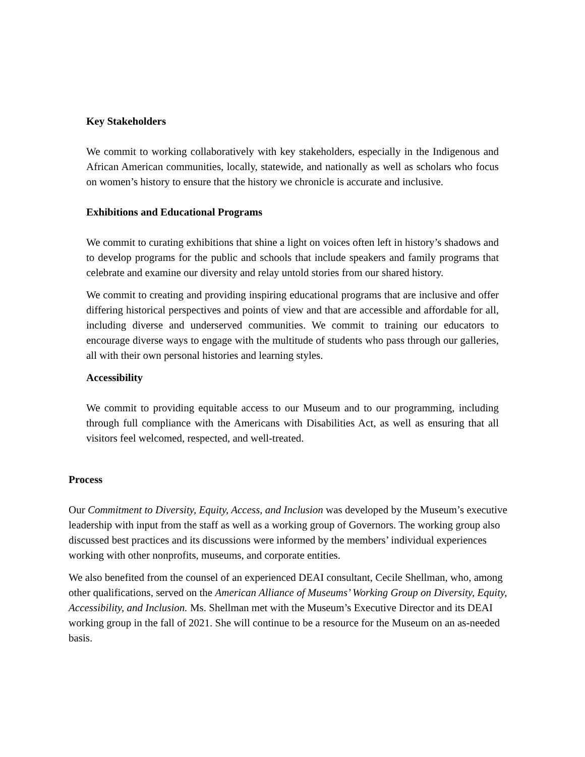Key Stakeholders
We commit to working collaboratively with key stakeholders, especially in the Indigenous and African American communities, locally, statewide, and nationally as well as scholars who focus on women’s history to ensure that the history we chronicle is accurate and inclusive.
Exhibitions and Educational Programs
We commit to curating exhibitions that shine a light on voices often left in history’s shadows and to develop programs for the public and schools that include speakers and family programs that celebrate and examine our diversity and relay untold stories from our shared history.
We commit to creating and providing inspiring educational programs that are inclusive and offer differing historical perspectives and points of view and that are accessible and affordable for all, including diverse and underserved communities. We commit to training our educators to encourage diverse ways to engage with the multitude of students who pass through our galleries, all with their own personal histories and learning styles.
Accessibility
We commit to providing equitable access to our Museum and to our programming, including through full compliance with the Americans with Disabilities Act, as well as ensuring that all visitors feel welcomed, respected, and well-treated.
Process
Our Commitment to Diversity, Equity, Access, and Inclusion was developed by the Museum’s executive leadership with input from the staff as well as a working group of Governors. The working group also discussed best practices and its discussions were informed by the members’ individual experiences working with other nonprofits, museums, and corporate entities.
We also benefited from the counsel of an experienced DEAI consultant, Cecile Shellman, who, among other qualifications, served on the American Alliance of Museums’ Working Group on Diversity, Equity, Accessibility, and Inclusion. Ms. Shellman met with the Museum’s Executive Director and its DEAI working group in the fall of 2021. She will continue to be a resource for the Museum on an as-needed basis.